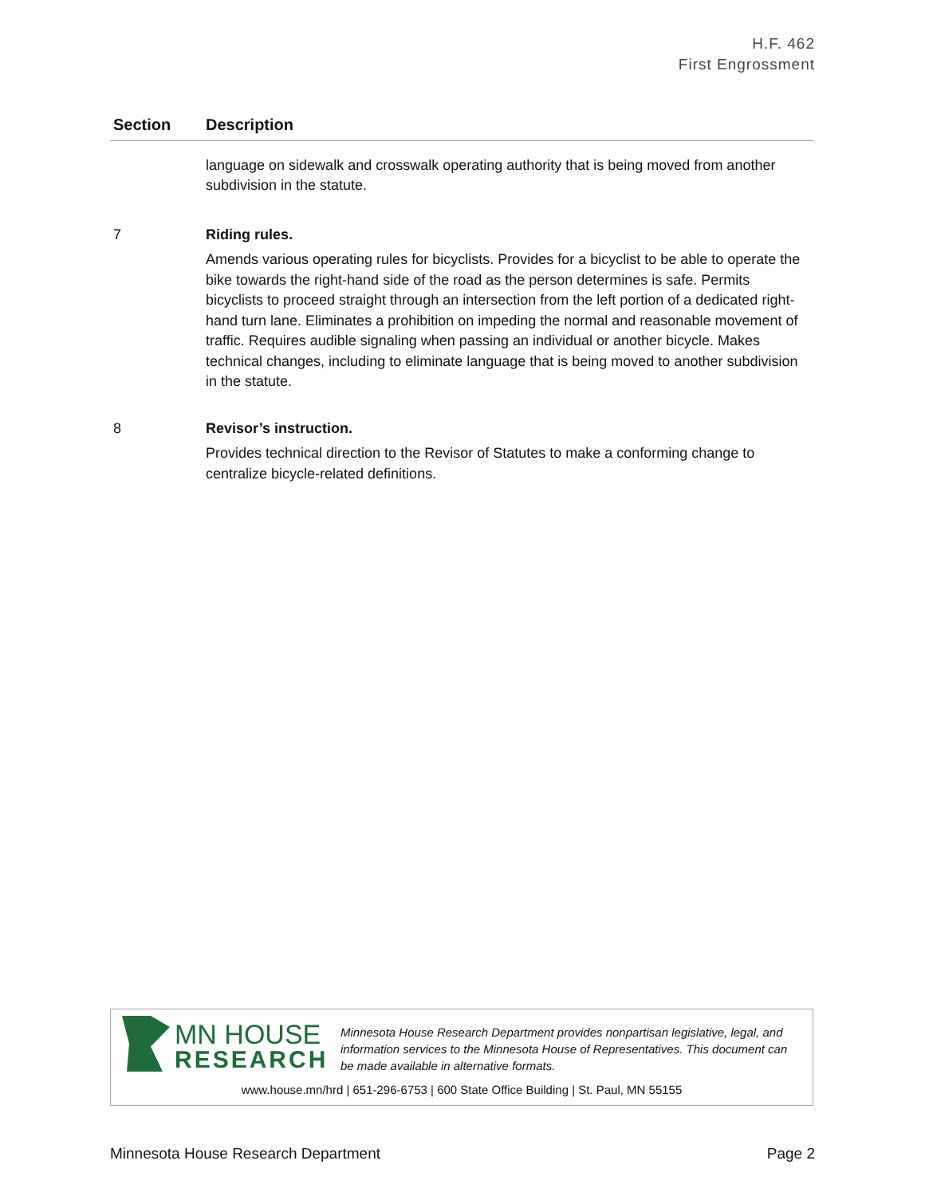H.F. 462
First Engrossment
| Section | Description |
| --- | --- |
| | language on sidewalk and crosswalk operating authority that is being moved from another subdivision in the statute. |
| 7 | Riding rules. Amends various operating rules for bicyclists. Provides for a bicyclist to be able to operate the bike towards the right-hand side of the road as the person determines is safe. Permits bicyclists to proceed straight through an intersection from the left portion of a dedicated right-hand turn lane. Eliminates a prohibition on impeding the normal and reasonable movement of traffic. Requires audible signaling when passing an individual or another bicycle. Makes technical changes, including to eliminate language that is being moved to another subdivision in the statute. |
| 8 | Revisor’s instruction. Provides technical direction to the Revisor of Statutes to make a conforming change to centralize bicycle-related definitions. |
MN HOUSE
RESEARCH
Minnesota House Research Department provides nonpartisan legislative, legal, and information services to the Minnesota House of Representatives. This document can be made available in alternative formats.
www.house.mn/hrd | 651-296-6753 | 600 State Office Building | St. Paul, MN 55155
Minnesota House Research Department
Page 2